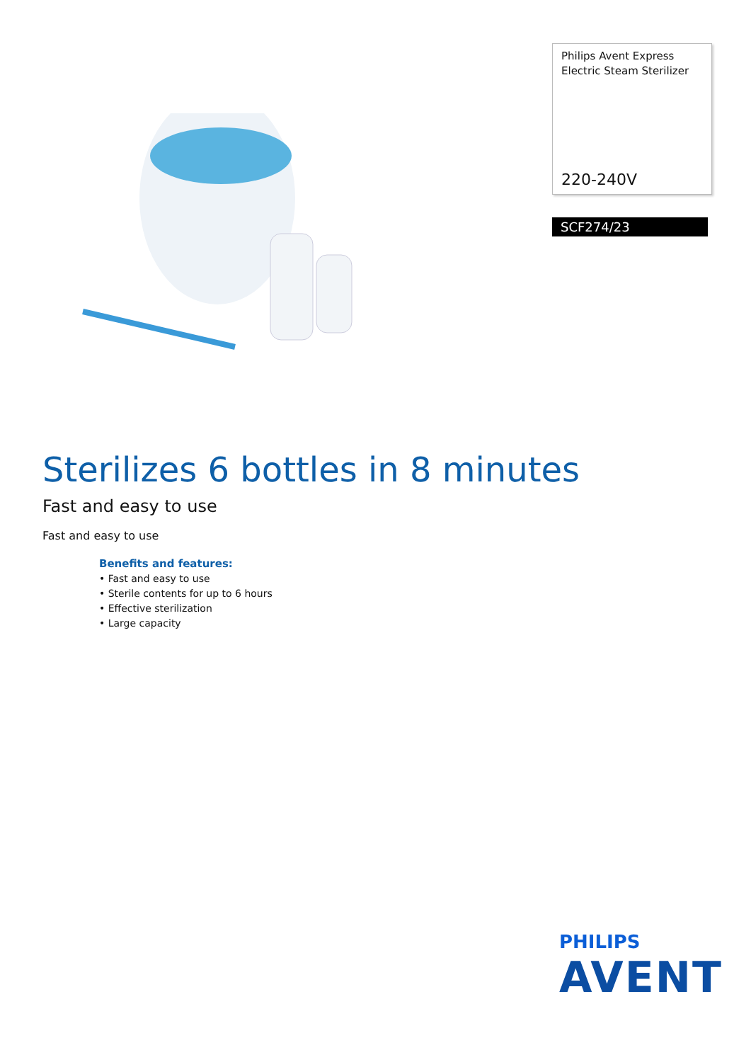Philips Avent Express
Electric Steam Sterilizer
220-240V
SCF274/23
Sterilizes 6 bottles in 8 minutes
Fast and easy to use
Fast and easy to use
Benefits and features:
• Fast and easy to use
• Sterile contents for up to 6 hours
• Effective sterilization
• Large capacity
PHILIPS
AVENT